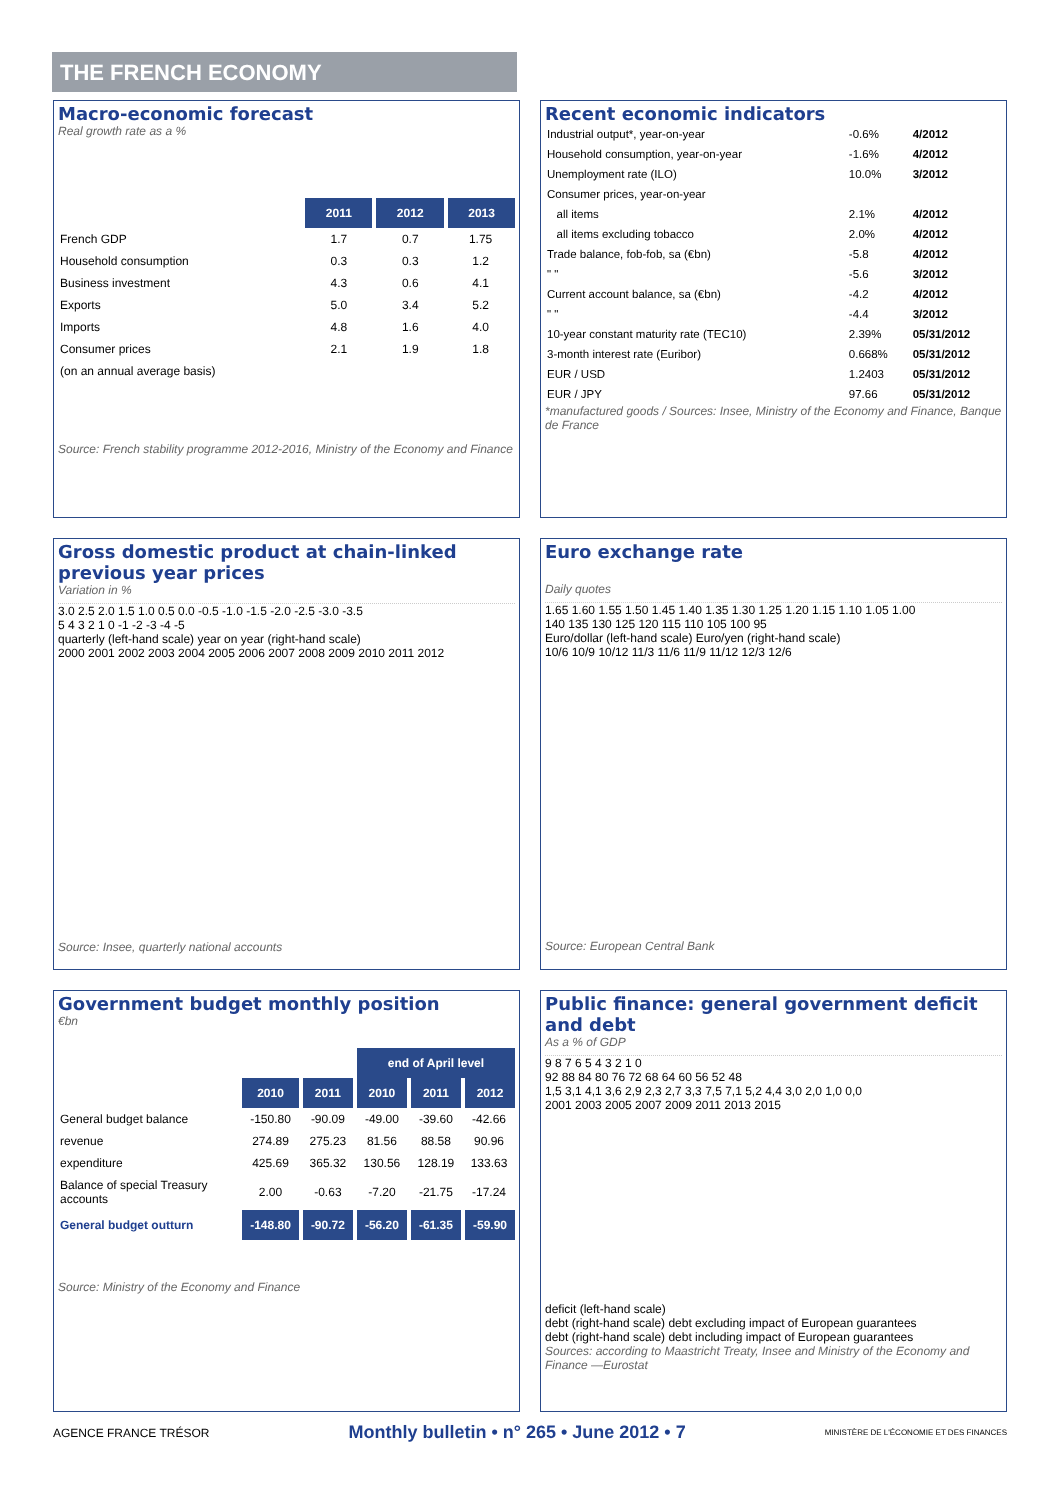THE FRENCH ECONOMY
Macro-economic forecast
Real growth rate as a %
| | 2011 | 2012 | 2013 |
| French GDP | 1.7 | 0.7 | 1.75 |
| Household consumption | 0.3 | 0.3 | 1.2 |
| Business investment | 4.3 | 0.6 | 4.1 |
| Exports | 5.0 | 3.4 | 5.2 |
| Imports | 4.8 | 1.6 | 4.0 |
| Consumer prices | 2.1 | 1.9 | 1.8 |
| (on an annual average basis) | | | |
Source: French stability programme 2012-2016, Ministry of the Economy and Finance
Recent economic indicators
| Industrial output*, year-on-year | -0.6% | 4/2012 |
| Household consumption, year-on-year | -1.6% | 4/2012 |
| Unemployment rate (ILO) | 10.0% | 3/2012 |
| Consumer prices, year-on-year | | |
| all items | 2.1% | 4/2012 |
| all items excluding tobacco | 2.0% | 4/2012 |
| Trade balance, fob-fob, sa (€bn) | -5.8 | 4/2012 |
| " " | -5.6 | 3/2012 |
| Current account balance, sa (€bn) | -4.2 | 4/2012 |
| " " | -4.4 | 3/2012 |
| 10-year constant maturity rate (TEC10) | 2.39% | 05/31/2012 |
| 3-month interest rate (Euribor) | 0.668% | 05/31/2012 |
| EUR / USD | 1.2403 | 05/31/2012 |
| EUR / JPY | 97.66 | 05/31/2012 |
*manufactured goods / Sources: Insee, Ministry of the Economy and Finance, Banque de France
Gross domestic product at chain-linked previous year prices
Variation in %
3.0 2.5 2.0 1.5 1.0 0.5 0.0 -0.5 -1.0 -1.5 -2.0 -2.5 -3.0 -3.5
5 4 3 2 1 0 -1 -2 -3 -4 -5
quarterly (left-hand scale) year on year (right-hand scale)
2000 2001 2002 2003 2004 2005 2006 2007 2008 2009 2010 2011 2012
Source: Insee, quarterly national accounts
Euro exchange rate
Daily quotes
1.65 1.60 1.55 1.50 1.45 1.40 1.35 1.30 1.25 1.20 1.15 1.10 1.05 1.00
140 135 130 125 120 115 110 105 100 95
Euro/dollar (left-hand scale) Euro/yen (right-hand scale)
10/6 10/9 10/12 11/3 11/6 11/9 11/12 12/3 12/6
Source: European Central Bank
Government budget monthly position
€bn
| | | | end of April level | | |
| | 2010 | 2011 | 2010 | 2011 | 2012 |
| General budget balance | -150.80 | -90.09 | -49.00 | -39.60 | -42.66 |
| revenue | 274.89 | 275.23 | 81.56 | 88.58 | 90.96 |
| expenditure | 425.69 | 365.32 | 130.56 | 128.19 | 133.63 |
| Balance of special Treasury accounts | 2.00 | -0.63 | -7.20 | -21.75 | -17.24 |
| General budget outturn | -148.80 | -90.72 | -56.20 | -61.35 | -59.90 |
Source: Ministry of the Economy and Finance
Public finance: general government deficit and debt
As a % of GDP
9 8 7 6 5 4 3 2 1 0
92 88 84 80 76 72 68 64 60 56 52 48
1,5 3,1 4,1 3,6 2,9 2,3 2,7 3,3 7,5 7,1 5,2 4,4 3,0 2,0 1,0 0,0
2001 2003 2005 2007 2009 2011 2013 2015
deficit (left-hand scale)
debt (right-hand scale) debt excluding impact of European guarantees
debt (right-hand scale) debt including impact of European guarantees
Sources: according to Maastricht Treaty, Insee and Ministry of the Economy and Finance —Eurostat
AGENCE FRANCE TRÉSOR Monthly bulletin • n° 265 • June 2012 • 7 MINISTÈRE DE L'ÉCONOMIE ET DES FINANCES